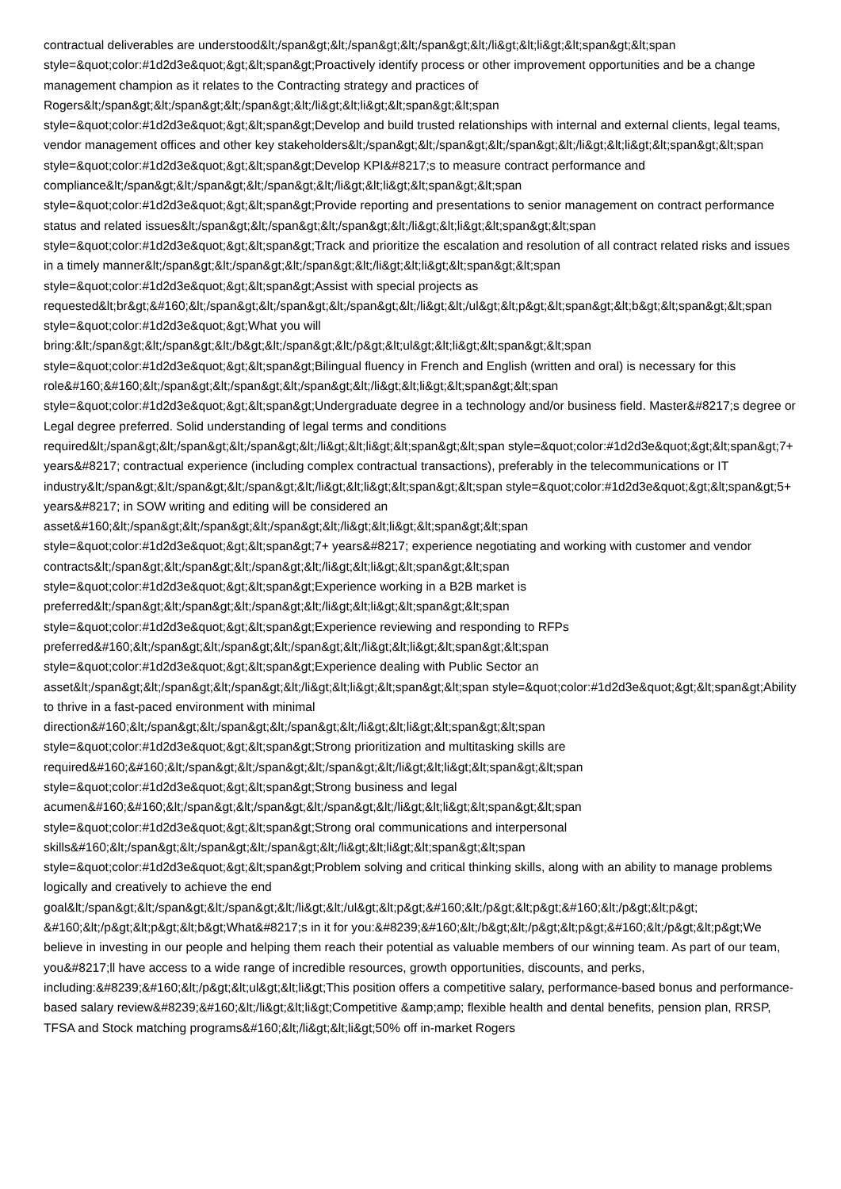contractual deliverables are understood&lt;/span&gt;&lt;/span&gt;&lt;/span&gt;&lt;/li&gt;&lt;li&gt;&lt;span&gt;&lt;span style=&quot;color:#1d2d3e&quot;&gt;&lt;span&gt;Proactively identify process or other improvement opportunities and be a change management champion as it relates to the Contracting strategy and practices of Rogers&lt;/span&gt;&lt;/span&gt;&lt;/span&gt;&lt;/li&gt;&lt;li&gt;&lt;span&gt;&lt;span style=&quot;color:#1d2d3e&quot;&gt;&lt;span&gt;Develop and build trusted relationships with internal and external clients, legal teams, vendor management offices and other key stakeholders&lt;/span&gt;&lt;/span&gt;&lt;/span&gt;&lt;/li&gt;&lt;li&gt;&lt;span&gt;&lt;span style=&quot;color:#1d2d3e&quot;&gt;&lt;span&gt;Develop KPI&#8217;s to measure contract performance and compliance&lt;/span&gt;&lt;/span&gt;&lt;/span&gt;&lt;/li&gt;&lt;li&gt;&lt;span&gt;&lt;span style=&quot;color:#1d2d3e&quot;&gt;&lt;span&gt;Provide reporting and presentations to senior management on contract performance status and related issues&lt;/span&gt;&lt;/span&gt;&lt;/span&gt;&lt;/li&gt;&lt;li&gt;&lt;span&gt;&lt;span style=&quot;color:#1d2d3e&quot;&gt;&lt;span&gt;Track and prioritize the escalation and resolution of all contract related risks and issues in a timely manner&lt;/span&gt;&lt;/span&gt;&lt;/span&gt;&lt;/li&gt;&lt;li&gt;&lt;span&gt;&lt;span style=&quot;color:#1d2d3e&quot;&gt;&lt;span&gt;Assist with special projects as requested&lt;br&gt;&#160;&lt;/span&gt;&lt;/span&gt;&lt;/span&gt;&lt;/li&gt;&lt;/ul&gt;&lt;p&gt;&lt;span&gt;&lt;b&gt;&lt;span&gt;&lt;span style=&quot;color:#1d2d3e&quot;&gt;What you will bring:&lt;/span&gt;&lt;/span&gt;&lt;/b&gt;&lt;/span&gt;&lt;/p&gt;&lt;ul&gt;&lt;li&gt;&lt;span&gt;&lt;span style=&quot;color:#1d2d3e&quot;&gt;&lt;span&gt;Bilingual fluency in French and English (written and oral) is necessary for this role&#160;&#160;&lt;/span&gt;&lt;/span&gt;&lt;/span&gt;&lt;/li&gt;&lt;li&gt;&lt;span&gt;&lt;span style=&quot;color:#1d2d3e&quot;&gt;&lt;span&gt;Undergraduate degree in a technology and/or business field. Master&#8217;s degree or Legal degree preferred. Solid understanding of legal terms and conditions required&lt;/span&gt;&lt;/span&gt;&lt;/span&gt;&lt;/li&gt;&lt;li&gt;&lt;span&gt;&lt;span style=&quot;color:#1d2d3e&quot;&gt;&lt;span&gt;7+ years&#8217; contractual experience (including complex contractual transactions), preferably in the telecommunications or IT industry&lt;/span&gt;&lt;/span&gt;&lt;/span&gt;&lt;/li&gt;&lt;li&gt;&lt;span&gt;&lt;span style=&quot;color:#1d2d3e&quot;&gt;&lt;span&gt;5+ years&#8217; in SOW writing and editing will be considered an asset&#160;&lt;/span&gt;&lt;/span&gt;&lt;/span&gt;&lt;/li&gt;&lt;li&gt;&lt;span&gt;&lt;span style=&quot;color:#1d2d3e&quot;&gt;&lt;span&gt;7+ years&#8217; experience negotiating and working with customer and vendor contracts&lt;/span&gt;&lt;/span&gt;&lt;/span&gt;&lt;/li&gt;&lt;li&gt;&lt;span&gt;&lt;span style=&quot;color:#1d2d3e&quot;&gt;&lt;span&gt;Experience working in a B2B market is preferred&lt;/span&gt;&lt;/span&gt;&lt;/span&gt;&lt;/li&gt;&lt;li&gt;&lt;span&gt;&lt;span style=&quot;color:#1d2d3e&quot;&gt;&lt;span&gt;Experience reviewing and responding to RFPs preferred&#160;&lt;/span&gt;&lt;/span&gt;&lt;/span&gt;&lt;/li&gt;&lt;li&gt;&lt;span&gt;&lt;span style=&quot;color:#1d2d3e&quot;&gt;&lt;span&gt;Experience dealing with Public Sector an asset&lt;/span&gt;&lt;/span&gt;&lt;/span&gt;&lt;/li&gt;&lt;li&gt;&lt;span&gt;&lt;span style=&quot;color:#1d2d3e&quot;&gt;&lt;span&gt;Ability to thrive in a fast-paced environment with minimal direction&#160;&lt;/span&gt;&lt;/span&gt;&lt;/span&gt;&lt;/li&gt;&lt;li&gt;&lt;span&gt;&lt;span style=&quot;color:#1d2d3e&quot;&gt;&lt;span&gt;Strong prioritization and multitasking skills are required&#160;&#160;&lt;/span&gt;&lt;/span&gt;&lt;/span&gt;&lt;/li&gt;&lt;li&gt;&lt;span&gt;&lt;span style=&quot;color:#1d2d3e&quot;&gt;&lt;span&gt;Strong business and legal acumen&#160;&#160;&lt;/span&gt;&lt;/span&gt;&lt;/span&gt;&lt;/li&gt;&lt;li&gt;&lt;span&gt;&lt;span style=&quot;color:#1d2d3e&quot;&gt;&lt;span&gt;Strong oral communications and interpersonal skills&#160;&lt;/span&gt;&lt;/span&gt;&lt;/span&gt;&lt;/li&gt;&lt;li&gt;&lt;span&gt;&lt;span style=&quot;color:#1d2d3e&quot;&gt;&lt;span&gt;Problem solving and critical thinking skills, along with an ability to manage problems logically and creatively to achieve the end goal&lt;/span&gt;&lt;/span&gt;&lt;/span&gt;&lt;/li&gt;&lt;/ul&gt;&lt;p&gt;&#160;&lt;/p&gt;&lt;p&gt;&#160;&lt;/p&gt;&lt;p&gt; &#160;&lt;/p&gt;&lt;p&gt;&lt;b&gt;What&#8217;s in it for you:&#8239;&#160;&lt;/b&gt;&lt;/p&gt;&lt;p&gt;&#160;&lt;/p&gt;&lt;p&gt;We believe in investing in our people and helping them reach their potential as valuable members of our winning team. As part of our team, you&#8217;ll have access to a wide range of incredible resources, growth opportunities, discounts, and perks, including:&#8239;&#160;&lt;/p&gt;&lt;ul&gt;&lt;li&gt;This position offers a competitive salary, performance-based bonus and performance-based salary review&#8239;&#160;&lt;/li&gt;&lt;li&gt;Competitive &amp;amp; flexible health and dental benefits, pension plan, RRSP, TFSA and Stock matching programs&#160;&lt;/li&gt;&lt;li&gt;50% off in-market Rogers